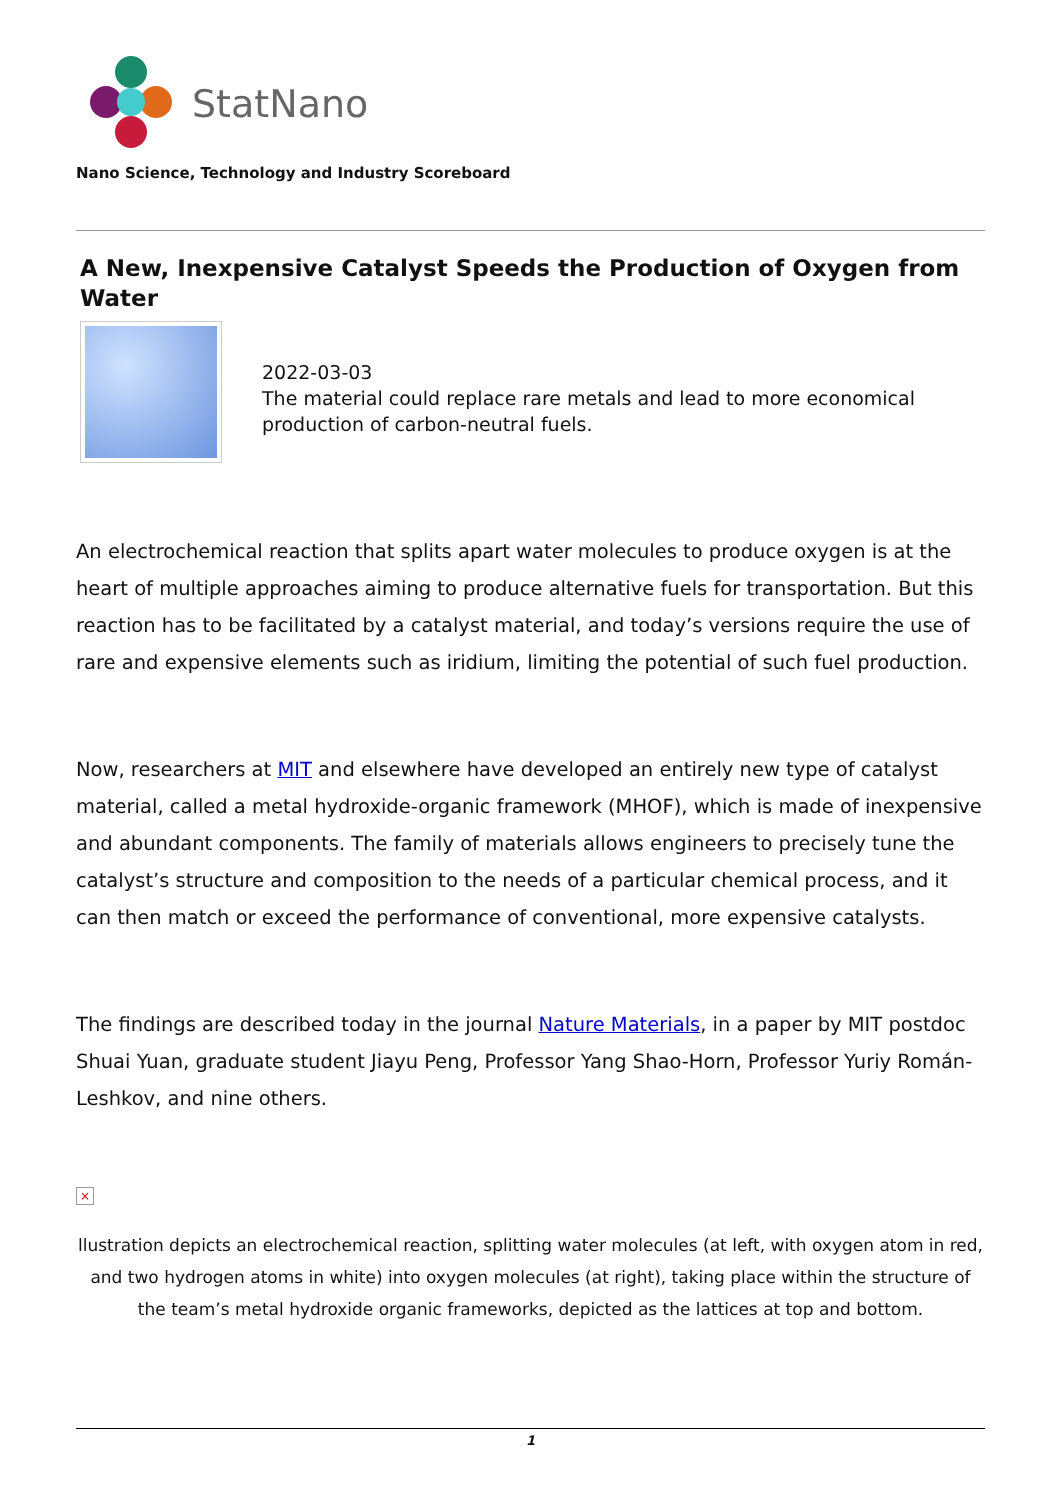StatNano
Nano Science, Technology and Industry Scoreboard
A New, Inexpensive Catalyst Speeds the Production of Oxygen from Water
2022-03-03
The material could replace rare metals and lead to more economical production of carbon-neutral fuels.
An electrochemical reaction that splits apart water molecules to produce oxygen is at the heart of multiple approaches aiming to produce alternative fuels for transportation. But this reaction has to be facilitated by a catalyst material, and today’s versions require the use of rare and expensive elements such as iridium, limiting the potential of such fuel production.
Now, researchers at MIT and elsewhere have developed an entirely new type of catalyst material, called a metal hydroxide-organic framework (MHOF), which is made of inexpensive and abundant components. The family of materials allows engineers to precisely tune the catalyst’s structure and composition to the needs of a particular chemical process, and it can then match or exceed the performance of conventional, more expensive catalysts.
The findings are described today in the journal Nature Materials, in a paper by MIT postdoc Shuai Yuan, graduate student Jiayu Peng, Professor Yang Shao-Horn, Professor Yuriy Román-Leshkov, and nine others.
×
llustration depicts an electrochemical reaction, splitting water molecules (at left, with oxygen atom in red, and two hydrogen atoms in white) into oxygen molecules (at right), taking place within the structure of the team’s metal hydroxide organic frameworks, depicted as the lattices at top and bottom.
1